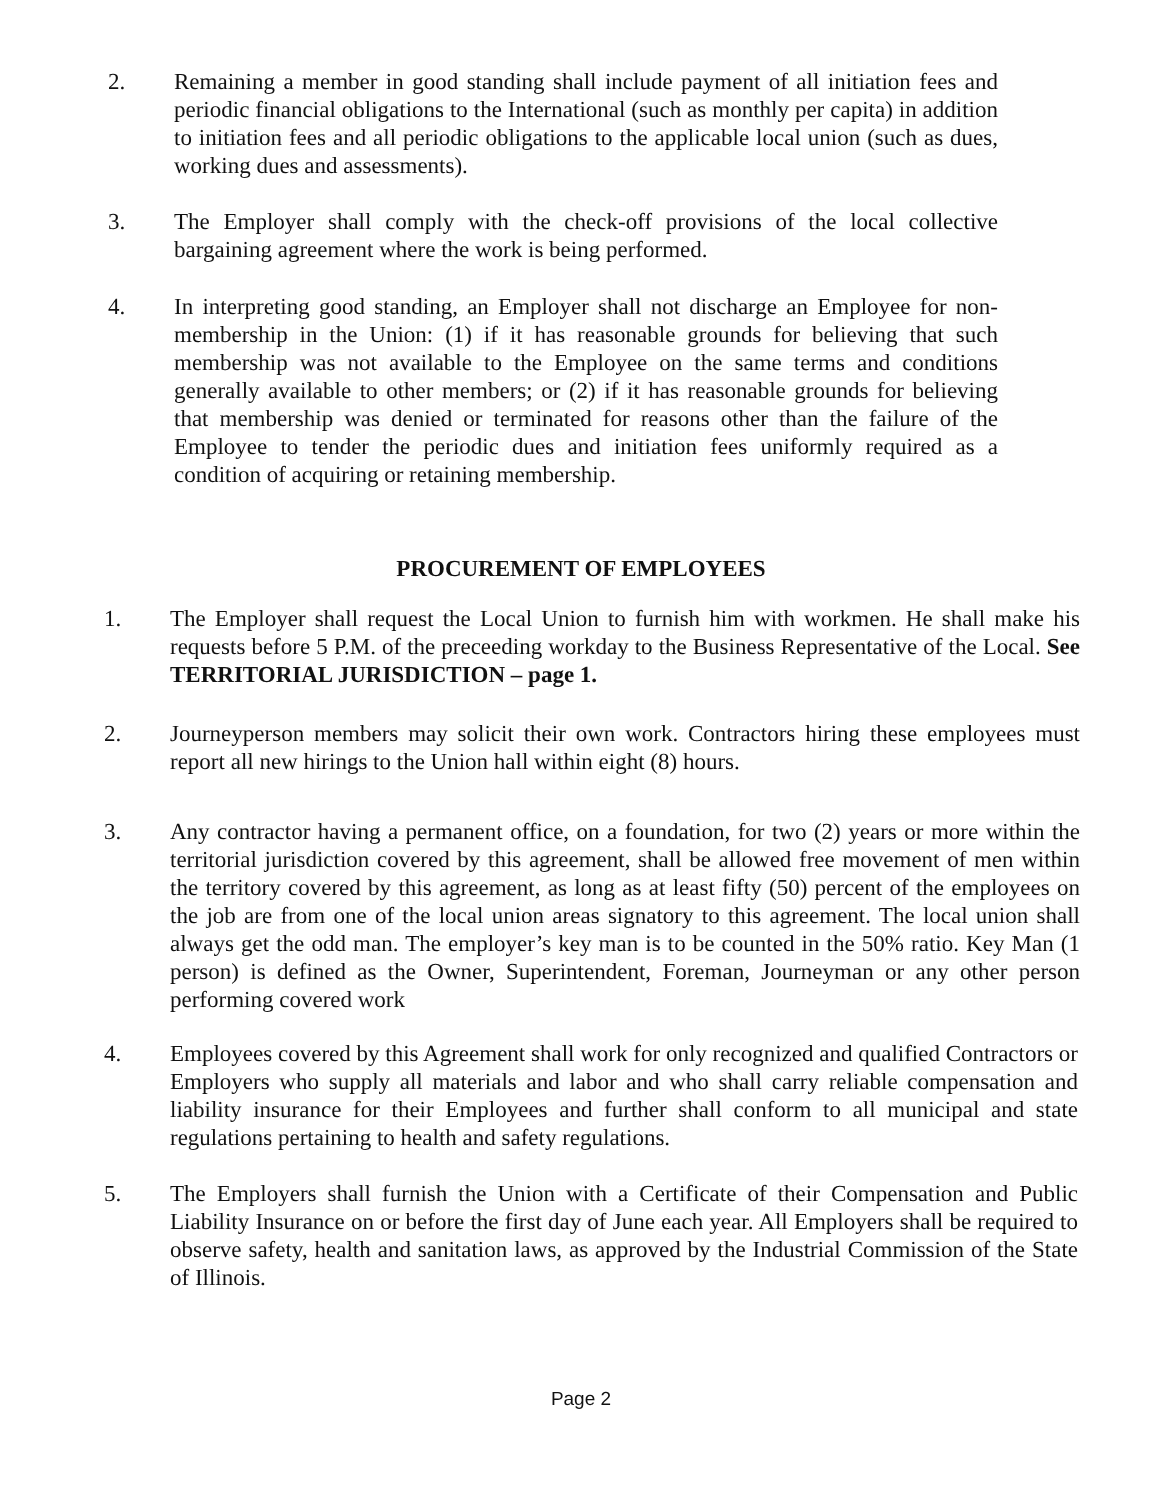2. Remaining a member in good standing shall include payment of all initiation fees and periodic financial obligations to the International (such as monthly per capita) in addition to initiation fees and all periodic obligations to the applicable local union (such as dues, working dues and assessments).
3. The Employer shall comply with the check-off provisions of the local collective bargaining agreement where the work is being performed.
4. In interpreting good standing, an Employer shall not discharge an Employee for non-membership in the Union: (1) if it has reasonable grounds for believing that such membership was not available to the Employee on the same terms and conditions generally available to other members; or (2) if it has reasonable grounds for believing that membership was denied or terminated for reasons other than the failure of the Employee to tender the periodic dues and initiation fees uniformly required as a condition of acquiring or retaining membership.
PROCUREMENT OF EMPLOYEES
1. The Employer shall request the Local Union to furnish him with workmen. He shall make his requests before 5 P.M. of the preceeding workday to the Business Representative of the Local. See TERRITORIAL JURISDICTION – page 1.
2. Journeyperson members may solicit their own work. Contractors hiring these employees must report all new hirings to the Union hall within eight (8) hours.
3. Any contractor having a permanent office, on a foundation, for two (2) years or more within the territorial jurisdiction covered by this agreement, shall be allowed free movement of men within the territory covered by this agreement, as long as at least fifty (50) percent of the employees on the job are from one of the local union areas signatory to this agreement. The local union shall always get the odd man. The employer’s key man is to be counted in the 50% ratio. Key Man (1 person) is defined as the Owner, Superintendent, Foreman, Journeyman or any other person performing covered work
4. Employees covered by this Agreement shall work for only recognized and qualified Contractors or Employers who supply all materials and labor and who shall carry reliable compensation and liability insurance for their Employees and further shall conform to all municipal and state regulations pertaining to health and safety regulations.
5. The Employers shall furnish the Union with a Certificate of their Compensation and Public Liability Insurance on or before the first day of June each year. All Employers shall be required to observe safety, health and sanitation laws, as approved by the Industrial Commission of the State of Illinois.
Page 2